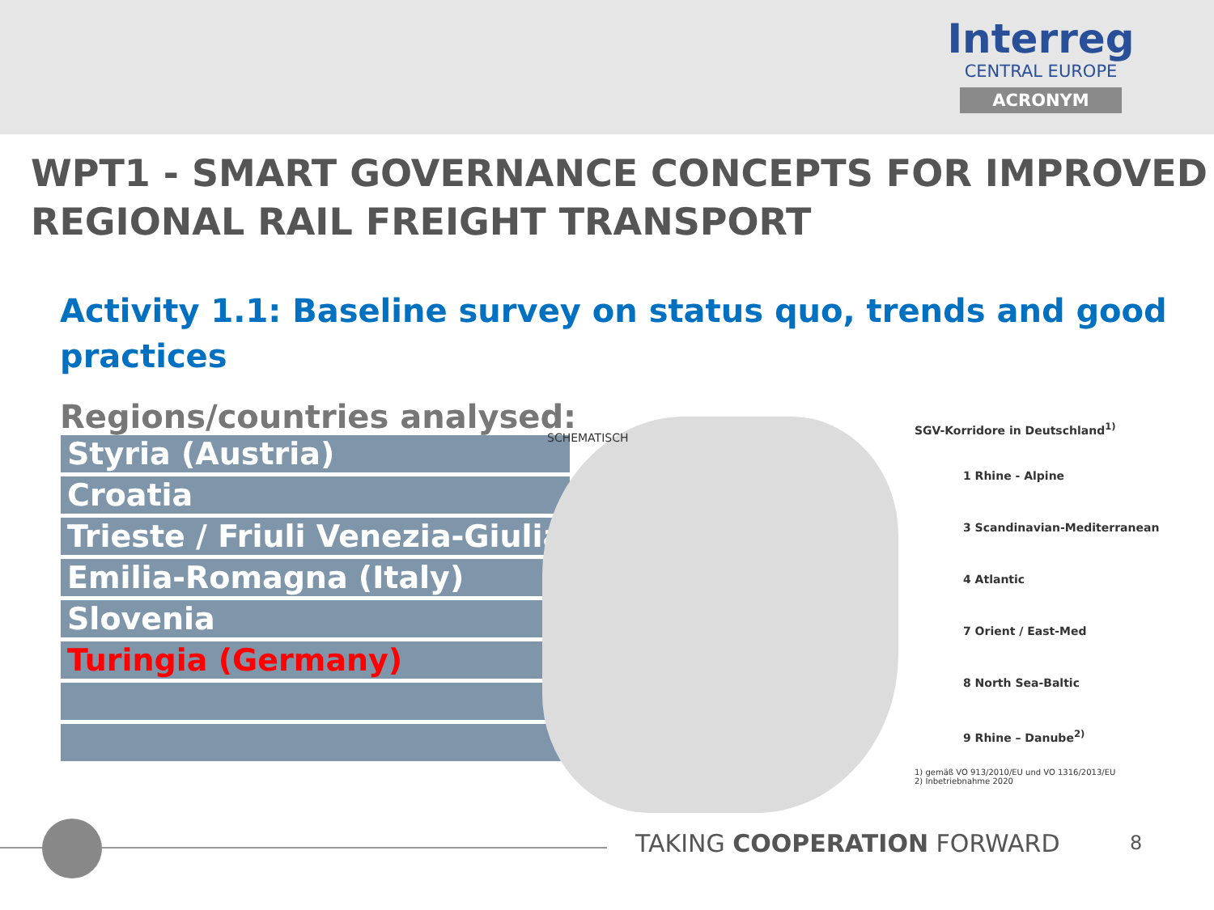Interreg
CENTRAL EUROPE
ACRONYM
WPT1 - SMART GOVERNANCE CONCEPTS FOR IMPROVED REGIONAL RAIL FREIGHT TRANSPORT
Activity 1.1: Baseline survey on status quo, trends and good practices
Regions/countries analysed:
| Styria (Austria) |
| Croatia |
| Trieste / Friuli Venezia-Giulia |
| Emilia-Romagna (Italy) |
| Slovenia |
| Turingia (Germany) |
SCHEMATISCH
SGV-Korridore in Deutschland<sup>1)</sup>
1 Rhine - Alpine
3 Scandinavian-Mediterranean
4 Atlantic
7 Orient / East-Med
8 North Sea-Baltic
9 Rhine – Danube<sup>2)</sup>
1) gemäß VO 913/2010/EU und VO 1316/2013/EU
2) Inbetriebnahme 2020
TAKING COOPERATION FORWARD 8